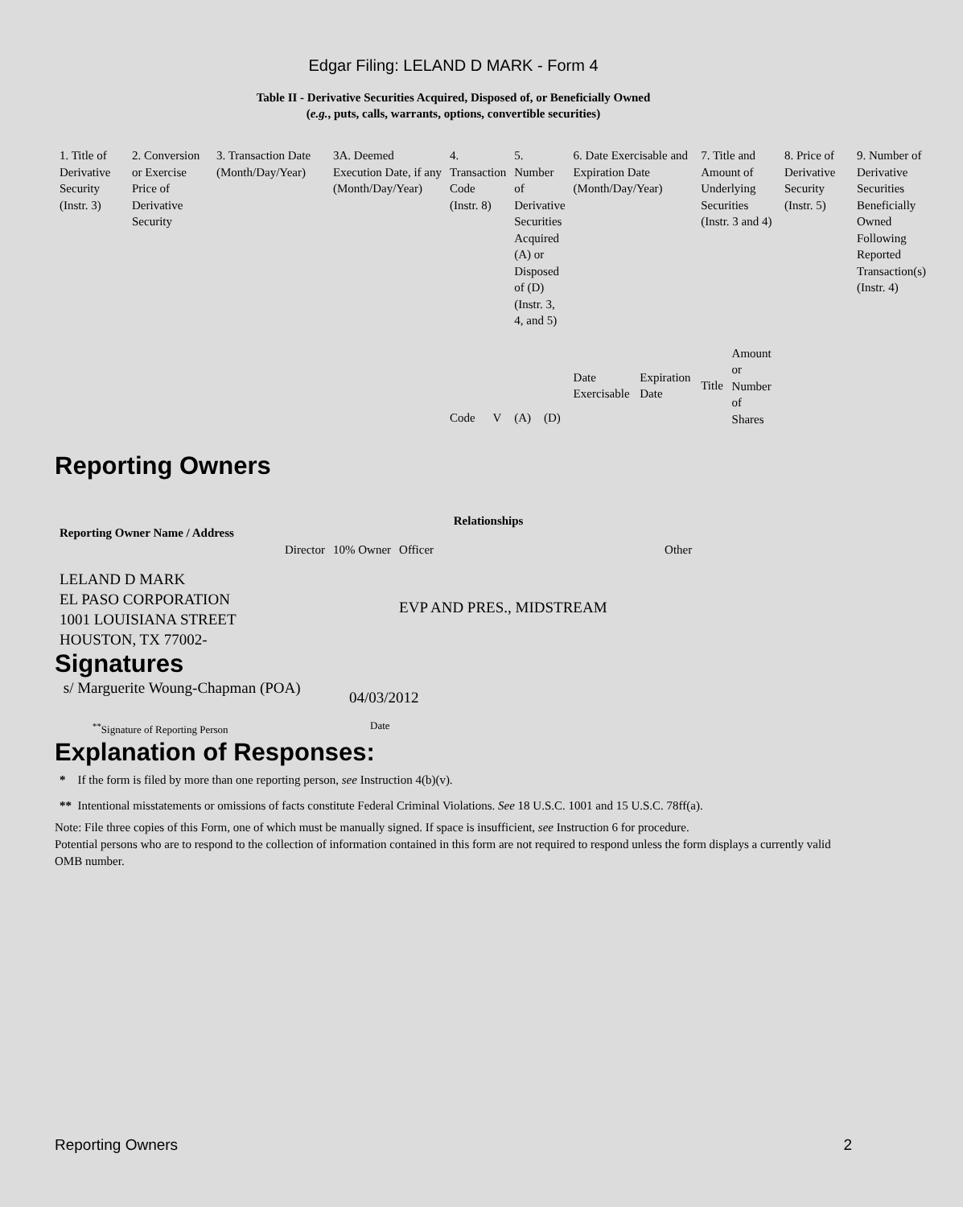Edgar Filing: LELAND D MARK - Form 4
Table II - Derivative Securities Acquired, Disposed of, or Beneficially Owned
(e.g., puts, calls, warrants, options, convertible securities)
| 1. Title of Derivative Security (Instr. 3) | 2. Conversion or Exercise Price of Derivative Security | 3. Transaction Date (Month/Day/Year) | 3A. Deemed Execution Date, if any (Month/Day/Year) | 4. Transaction Code (Instr. 8) | | 5. Number of Derivative Securities Acquired (A) or Disposed of (D) (Instr. 3, 4, and 5) | | 6. Date Exercisable and Expiration Date (Month/Day/Year) | | 7. Title and Amount of Underlying Securities (Instr. 3 and 4) | | 8. Price of Derivative Security (Instr. 5) | 9. Number of Derivative Securities Beneficially Owned Following Reported Transaction(s) (Instr. 4) |
| | | | | Code | V | (A) | (D) | Date Exercisable | Expiration Date | Title | Amount or Number of Shares | | |
Reporting Owners
| Reporting Owner Name / Address | Relationships | | | |
| --- | --- | --- | --- | --- |
| | Director | 10% Owner | Officer | Other |
| LELAND D MARK EL PASO CORPORATION 1001 LOUISIANA STREET HOUSTON, TX 77002- | | | EVP AND PRES., MIDSTREAM | |
Signatures
| s/ Marguerite Woung-Chapman (POA) | 04/03/2012 |
| <sup>**</sup> Signature of Reporting Person | Date |
Explanation of Responses:
* If the form is filed by more than one reporting person, see Instruction 4(b)(v).
** Intentional misstatements or omissions of facts constitute Federal Criminal Violations. See 18 U.S.C. 1001 and 15 U.S.C. 78ff(a).
Note: File three copies of this Form, one of which must be manually signed. If space is insufficient, see Instruction 6 for procedure.
Potential persons who are to respond to the collection of information contained in this form are not required to respond unless the form displays a currently valid OMB number.
Reporting Owners 2